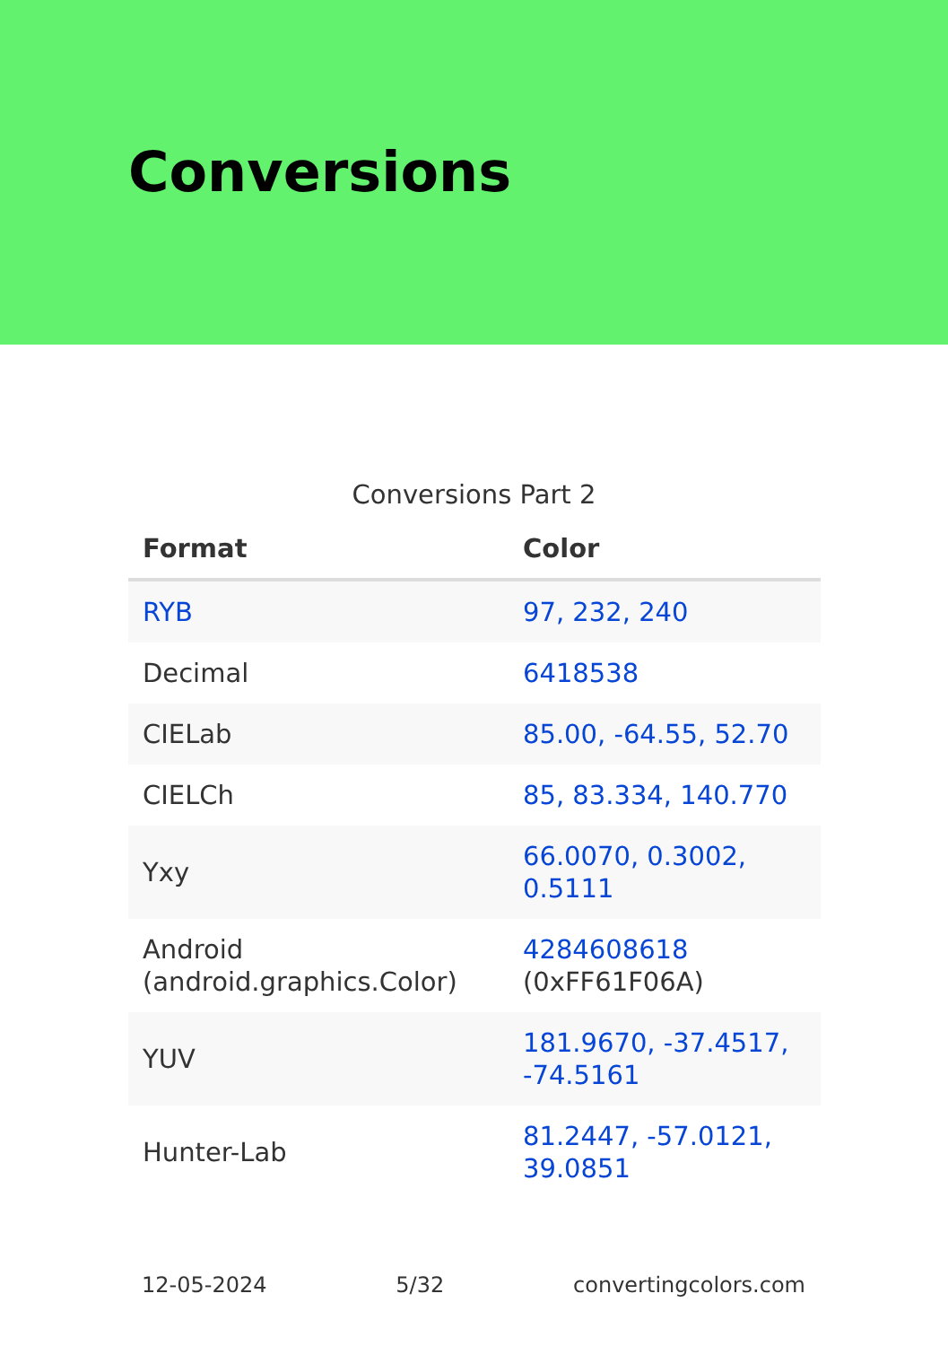Conversions
Conversions Part 2
| Format | Color |
| --- | --- |
| RYB | 97, 232, 240 |
| Decimal | 6418538 |
| CIELab | 85.00, -64.55, 52.70 |
| CIELCh | 85, 83.334, 140.770 |
| Yxy | 66.0070, 0.3002, 0.5111 |
| Android (android.graphics.Color) | 4284608618 (0xFF61F06A) |
| YUV | 181.9670, -37.4517, -74.5161 |
| Hunter-Lab | 81.2447, -57.0121, 39.0851 |
12-05-2024 5/32 convertingcolors.com